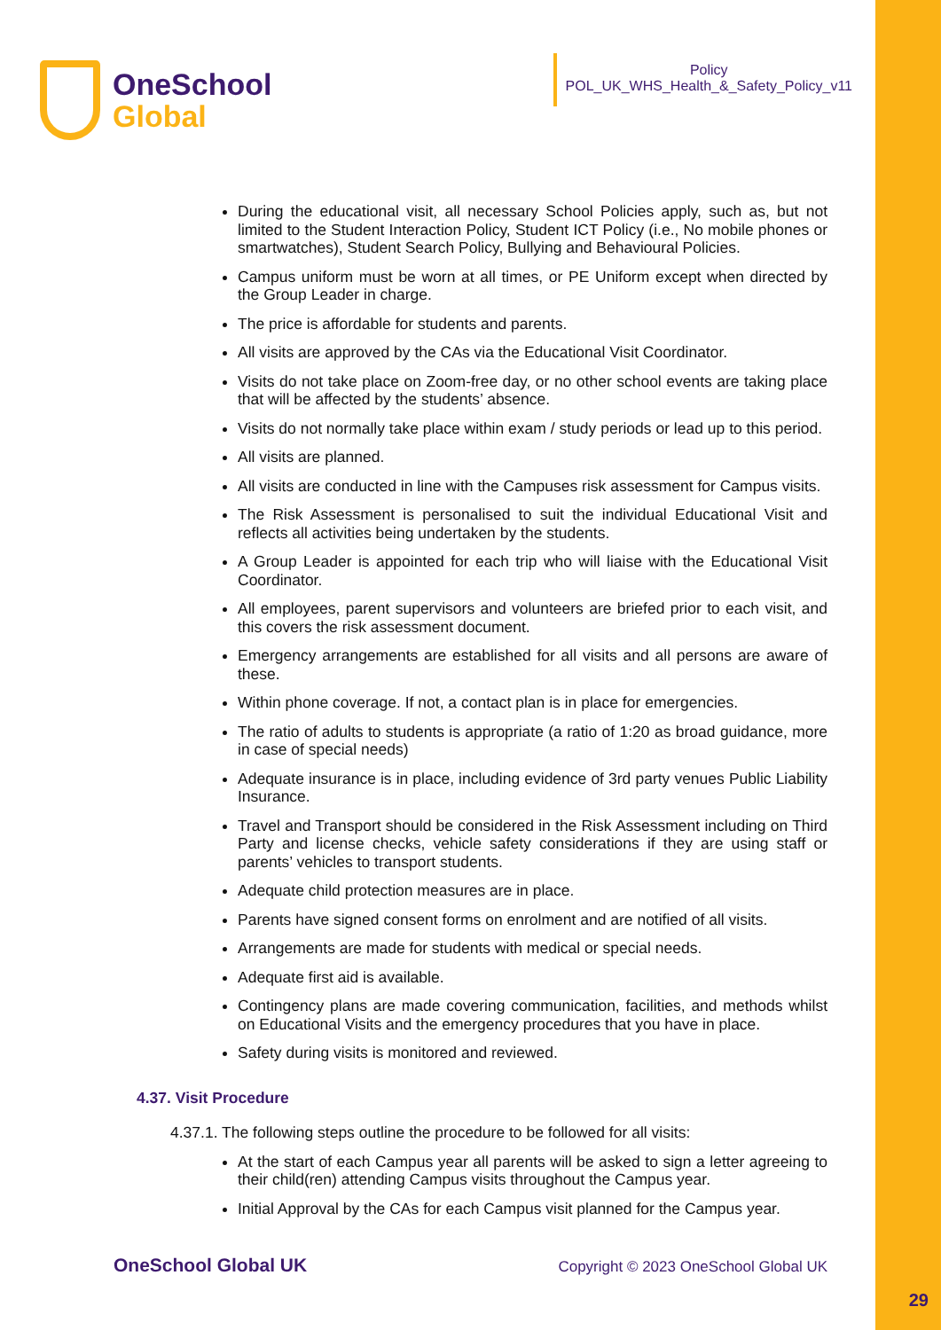OneSchool
Global
Policy
POL_UK_WHS_Health_&_Safety_Policy_v11
During the educational visit, all necessary School Policies apply, such as, but not limited to the Student Interaction Policy, Student ICT Policy (i.e., No mobile phones or smartwatches), Student Search Policy, Bullying and Behavioural Policies.
Campus uniform must be worn at all times, or PE Uniform except when directed by the Group Leader in charge.
The price is affordable for students and parents.
All visits are approved by the CAs via the Educational Visit Coordinator.
Visits do not take place on Zoom-free day, or no other school events are taking place that will be affected by the students’ absence.
Visits do not normally take place within exam / study periods or lead up to this period.
All visits are planned.
All visits are conducted in line with the Campuses risk assessment for Campus visits.
The Risk Assessment is personalised to suit the individual Educational Visit and reflects all activities being undertaken by the students.
A Group Leader is appointed for each trip who will liaise with the Educational Visit Coordinator.
All employees, parent supervisors and volunteers are briefed prior to each visit, and this covers the risk assessment document.
Emergency arrangements are established for all visits and all persons are aware of these.
Within phone coverage. If not, a contact plan is in place for emergencies.
The ratio of adults to students is appropriate (a ratio of 1:20 as broad guidance, more in case of special needs)
Adequate insurance is in place, including evidence of 3rd party venues Public Liability Insurance.
Travel and Transport should be considered in the Risk Assessment including on Third Party and license checks, vehicle safety considerations if they are using staff or parents’ vehicles to transport students.
Adequate child protection measures are in place.
Parents have signed consent forms on enrolment and are notified of all visits.
Arrangements are made for students with medical or special needs.
Adequate first aid is available.
Contingency plans are made covering communication, facilities, and methods whilst on Educational Visits and the emergency procedures that you have in place.
Safety during visits is monitored and reviewed.
4.37. Visit Procedure
4.37.1. The following steps outline the procedure to be followed for all visits:
At the start of each Campus year all parents will be asked to sign a letter agreeing to their child(ren) attending Campus visits throughout the Campus year.
Initial Approval by the CAs for each Campus visit planned for the Campus year.
OneSchool Global UK
Copyright © 2023 OneSchool Global UK
29